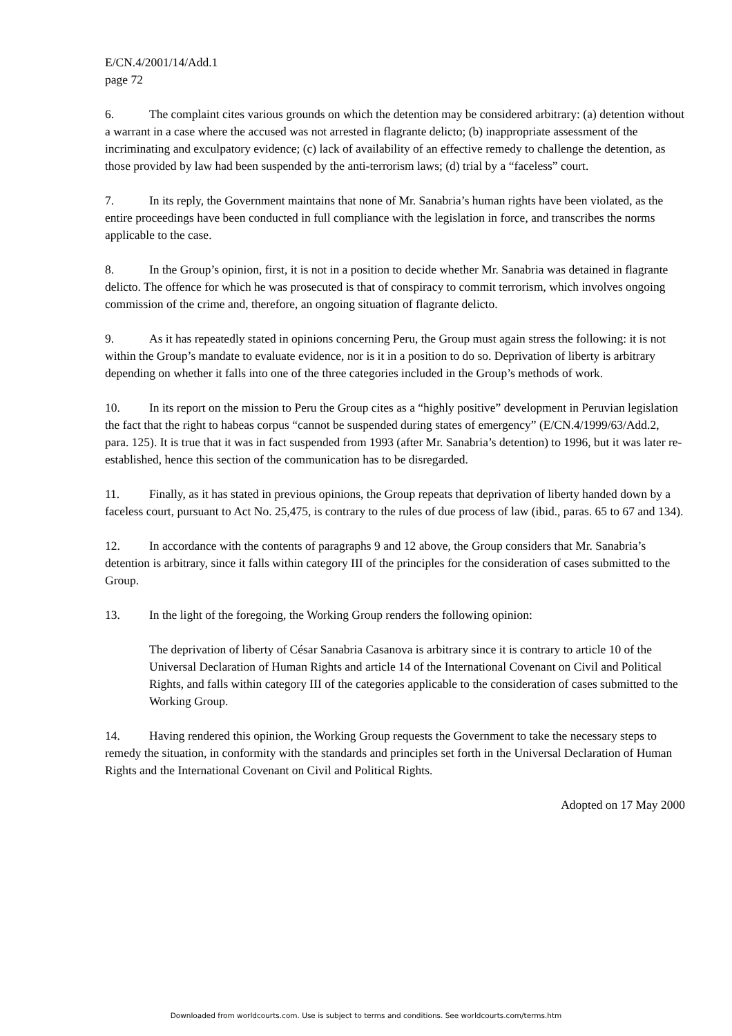E/CN.4/2001/14/Add.1
page 72
6. The complaint cites various grounds on which the detention may be considered arbitrary: (a) detention without a warrant in a case where the accused was not arrested in flagrante delicto; (b) inappropriate assessment of the incriminating and exculpatory evidence; (c) lack of availability of an effective remedy to challenge the detention, as those provided by law had been suspended by the anti-terrorism laws; (d) trial by a “faceless” court.
7. In its reply, the Government maintains that none of Mr. Sanabria’s human rights have been violated, as the entire proceedings have been conducted in full compliance with the legislation in force, and transcribes the norms applicable to the case.
8. In the Group’s opinion, first, it is not in a position to decide whether Mr. Sanabria was detained in flagrante delicto. The offence for which he was prosecuted is that of conspiracy to commit terrorism, which involves ongoing commission of the crime and, therefore, an ongoing situation of flagrante delicto.
9. As it has repeatedly stated in opinions concerning Peru, the Group must again stress the following: it is not within the Group’s mandate to evaluate evidence, nor is it in a position to do so. Deprivation of liberty is arbitrary depending on whether it falls into one of the three categories included in the Group’s methods of work.
10. In its report on the mission to Peru the Group cites as a “highly positive” development in Peruvian legislation the fact that the right to habeas corpus “cannot be suspended during states of emergency” (E/CN.4/1999/63/Add.2, para. 125). It is true that it was in fact suspended from 1993 (after Mr. Sanabria’s detention) to 1996, but it was later re-established, hence this section of the communication has to be disregarded.
11. Finally, as it has stated in previous opinions, the Group repeats that deprivation of liberty handed down by a faceless court, pursuant to Act No. 25,475, is contrary to the rules of due process of law (ibid., paras. 65 to 67 and 134).
12. In accordance with the contents of paragraphs 9 and 12 above, the Group considers that Mr. Sanabria’s detention is arbitrary, since it falls within category III of the principles for the consideration of cases submitted to the Group.
13. In the light of the foregoing, the Working Group renders the following opinion:
The deprivation of liberty of César Sanabria Casanova is arbitrary since it is contrary to article 10 of the Universal Declaration of Human Rights and article 14 of the International Covenant on Civil and Political Rights, and falls within category III of the categories applicable to the consideration of cases submitted to the Working Group.
14. Having rendered this opinion, the Working Group requests the Government to take the necessary steps to remedy the situation, in conformity with the standards and principles set forth in the Universal Declaration of Human Rights and the International Covenant on Civil and Political Rights.
Adopted on 17 May 2000
Downloaded from worldcourts.com. Use is subject to terms and conditions. See worldcourts.com/terms.htm